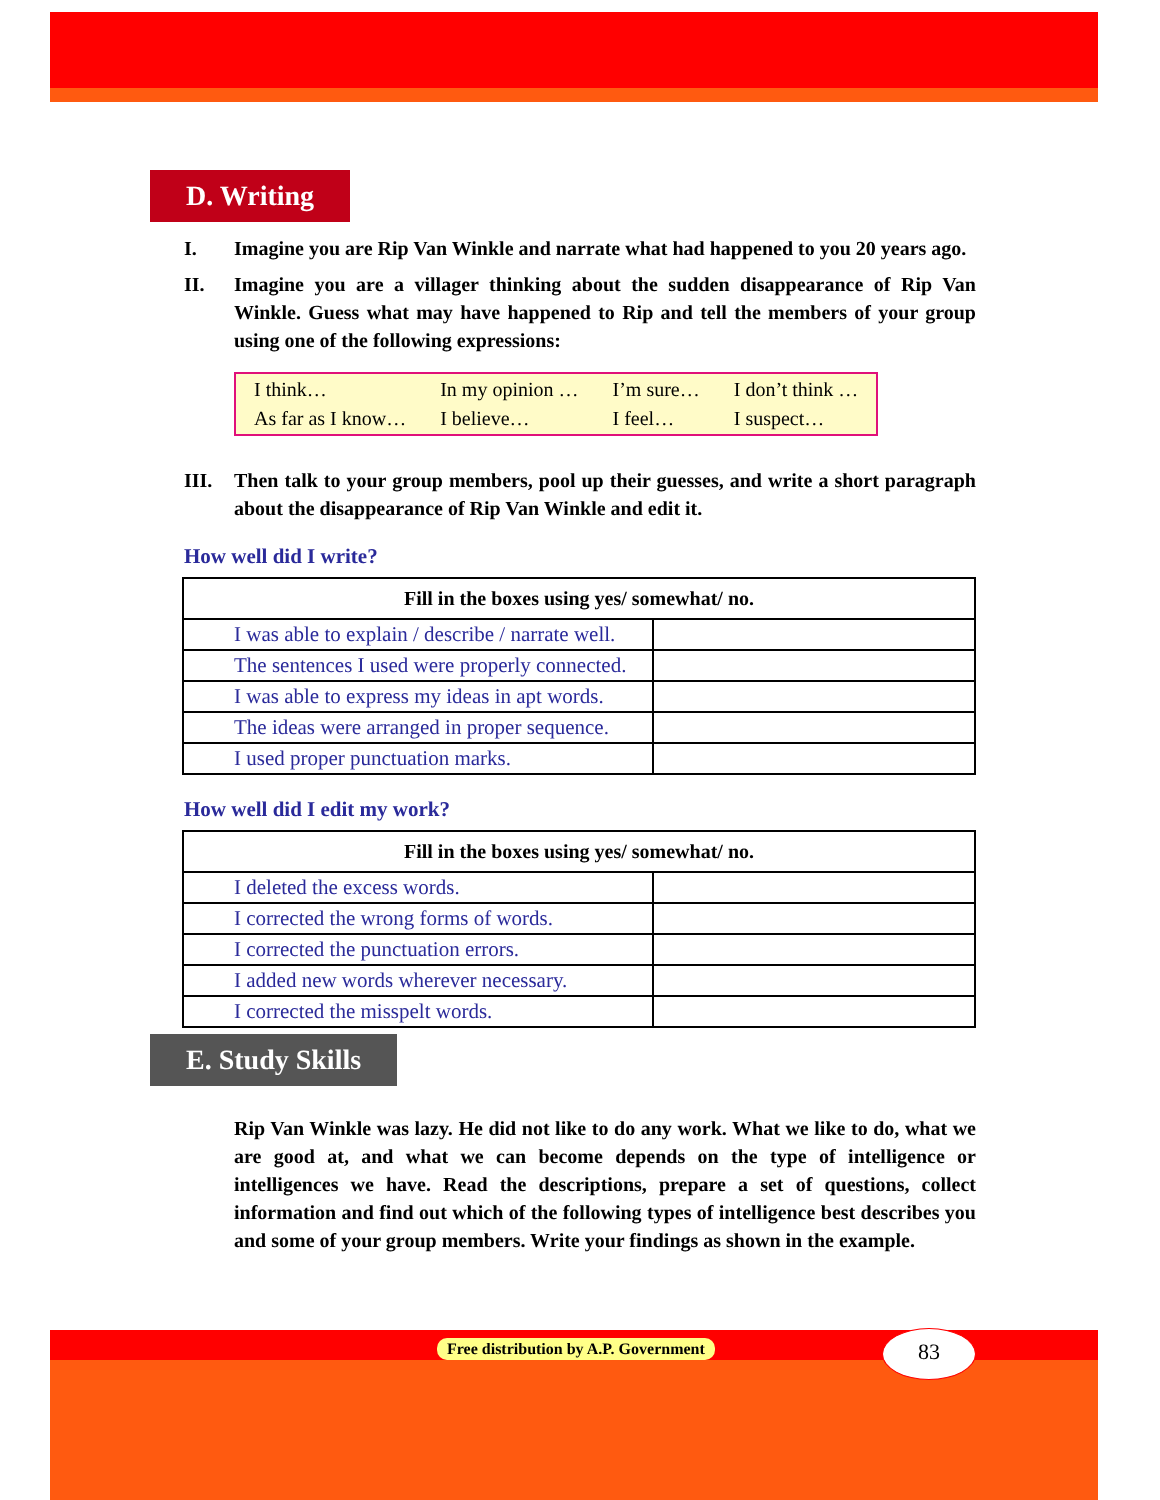D. Writing
I. Imagine you are Rip Van Winkle and narrate what had happened to you 20 years ago.
II. Imagine you are a villager thinking about the sudden disappearance of Rip Van Winkle. Guess what may have happened to Rip and tell the members of your group using one of the following expressions:
| I think… | In my opinion … | I’m sure… | I don’t think … |
| As far as I know… | I believe… | I feel… | I suspect… |
III. Then talk to your group members, pool up their guesses, and write a short paragraph about the disappearance of Rip Van Winkle and edit it.
How well did I write?
| Fill in the boxes using yes/ somewhat/ no. | |
| --- | --- |
| I was able to explain / describe / narrate well. | |
| The sentences I used were properly connected. | |
| I was able to express my ideas in apt words. | |
| The ideas were arranged in proper sequence. | |
| I used proper punctuation marks. | |
How well did I edit my work?
| Fill in the boxes using yes/ somewhat/ no. | |
| --- | --- |
| I deleted the excess words. | |
| I corrected the wrong forms of words. | |
| I corrected the punctuation errors. | |
| I added new words wherever necessary. | |
| I corrected the misspelt words. | |
E. Study Skills
Rip Van Winkle was lazy. He did not like to do any work. What we like to do, what we are good at, and what we can become depends on the type of intelligence or intelligences we have. Read the descriptions, prepare a set of questions, collect information and find out which of the following types of intelligence best describes you and some of your group members. Write your findings as shown in the example.
Free distribution by A.P. Government
83